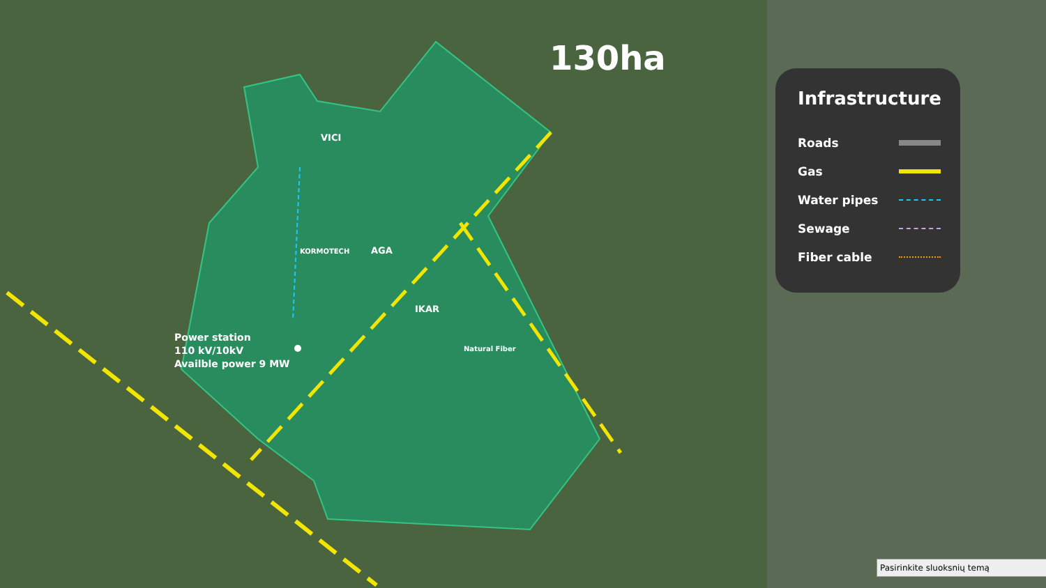130ha
VICI
KORMOTECH AGA
IKAR
Natural Fiber
Power station
110 kV/10kV
Availble power 9 MW
Infrastructure
Roads
Gas
Water pipes
Sewage
Fiber cable
Pasirinkite sluoksnių temą